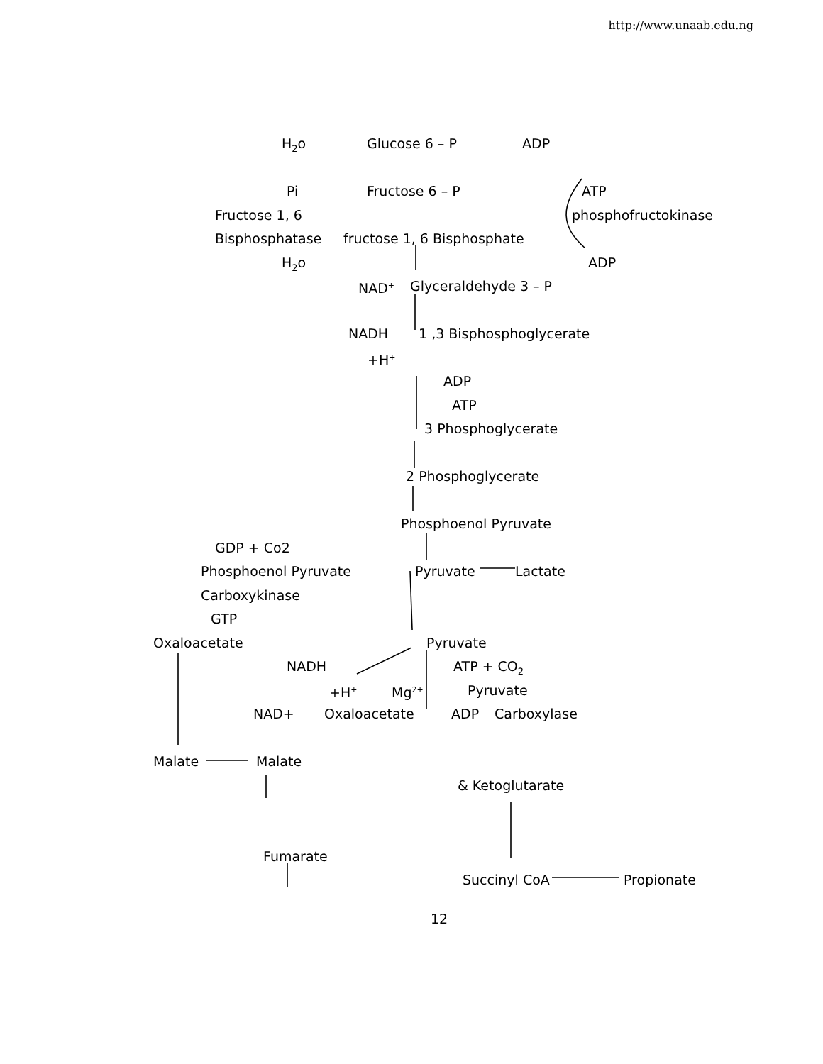http://www.unaab.edu.ng
H<sub>2</sub>o Glucose 6 – P ADP
Pi Fructose 6 – P ATP
Fructose 1, 6 phosphofructokinase
Bisphosphatase fructose 1, 6 Bisphosphate
H<sub>2</sub>o ADP
NAD<sup>+</sup> Glyceraldehyde 3 – P
NADH 1 ,3 Bisphosphoglycerate
+H<sup>+</sup>
ADP
ATP
3 Phosphoglycerate
2 Phosphoglycerate
Phosphoenol Pyruvate
GDP + Co2
Phosphoenol Pyruvate Pyruvate Lactate
Carboxykinase
GTP
Oxaloacetate Pyruvate
NADH ATP + CO<sub>2</sub>
+H<sup>+</sup> Mg<sup>2+</sup> Pyruvate
NAD+ Oxaloacetate ADP Carboxylase
Malate Malate
& Ketoglutarate
Fumarate
Succinyl CoA Propionate
12